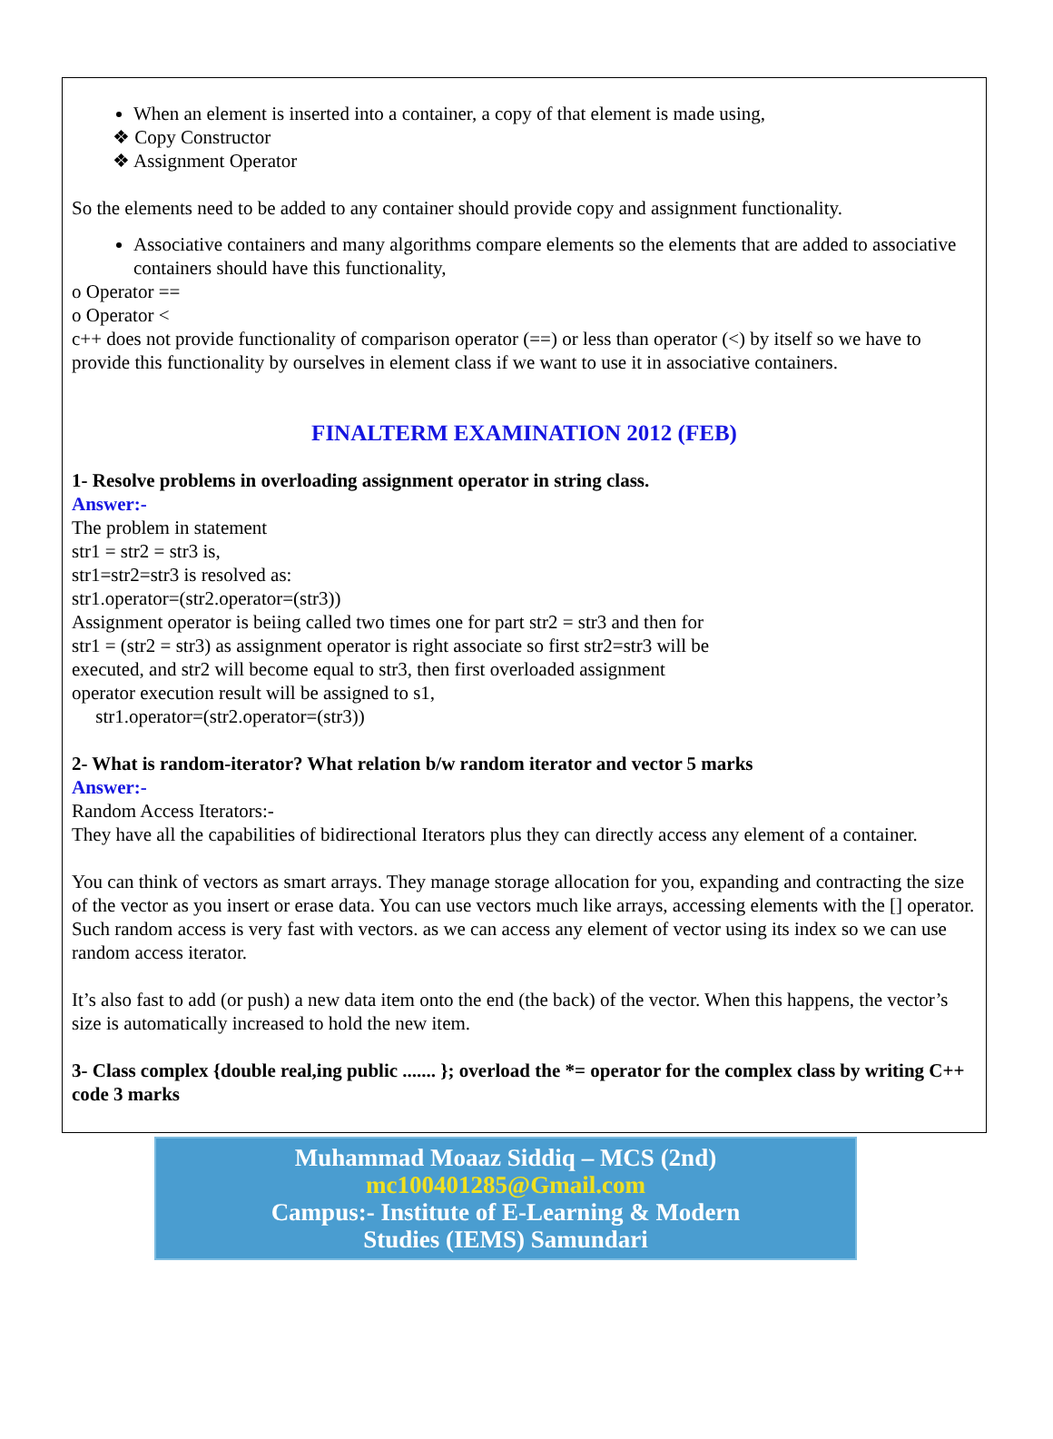When an element is inserted into a container, a copy of that element is made using,
❖ Copy Constructor
❖ Assignment Operator
So the elements need to be added to any container should provide copy and assignment functionality.
Associative containers and many algorithms compare elements so the elements that are added to associative containers should have this functionality,
o Operator ==
o Operator <
c++ does not provide functionality of comparison operator (==) or less than operator (<) by itself so we have to provide this functionality by ourselves in element class if we want to use it in associative containers.
FINALTERM EXAMINATION 2012 (FEB)
1- Resolve problems in overloading assignment operator in string class.
Answer:-
The problem in statement
str1 = str2 = str3 is,
str1=str2=str3 is resolved as:
str1.operator=(str2.operator=(str3))
Assignment operator is beiing called two times one for part str2 = str3 and then for
str1 = (str2 = str3) as assignment operator is right associate so first str2=str3 will be
executed, and str2 will become equal to str3, then first overloaded assignment
operator execution result will be assigned to s1,
str1.operator=(str2.operator=(str3))
2- What is random-iterator? What relation b/w random iterator and vector 5 marks
Answer:-
Random Access Iterators:-
They have all the capabilities of bidirectional Iterators plus they can directly access any element of a container.
You can think of vectors as smart arrays. They manage storage allocation for you, expanding and contracting the size of the vector as you insert or erase data. You can use vectors much like arrays, accessing elements with the [] operator. Such random access is very fast with vectors. as we can access any element of vector using its index so we can use random access iterator.
It’s also fast to add (or push) a new data item onto the end (the back) of the vector. When this happens, the vector’s size is automatically increased to hold the new item.
3- Class complex {double real,ing public ....... }; overload the *= operator for the complex class by writing C++ code 3 marks
Muhammad Moaaz Siddiq – MCS (2nd)
mc100401285@Gmail.com
Campus:- Institute of E-Learning & Modern
Studies (IEMS) Samundari